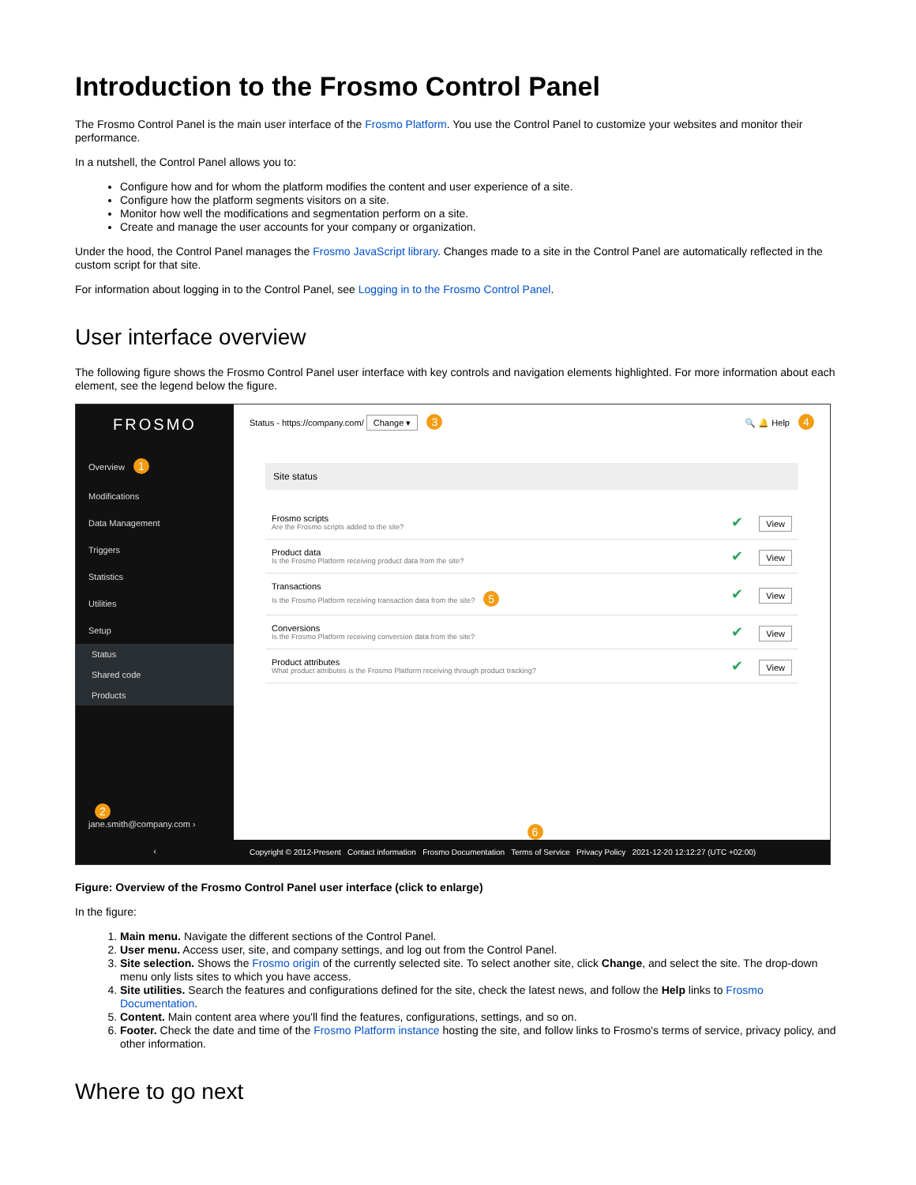Introduction to the Frosmo Control Panel
The Frosmo Control Panel is the main user interface of the Frosmo Platform. You use the Control Panel to customize your websites and monitor their performance.
In a nutshell, the Control Panel allows you to:
Configure how and for whom the platform modifies the content and user experience of a site.
Configure how the platform segments visitors on a site.
Monitor how well the modifications and segmentation perform on a site.
Create and manage the user accounts for your company or organization.
Under the hood, the Control Panel manages the Frosmo JavaScript library. Changes made to a site in the Control Panel are automatically reflected in the custom script for that site.
For information about logging in to the Control Panel, see Logging in to the Frosmo Control Panel.
User interface overview
The following figure shows the Frosmo Control Panel user interface with key controls and navigation elements highlighted. For more information about each element, see the legend below the figure.
FROSMO
Overview 1
Modifications
Data Management
Triggers
Statistics
Utilities
Setup
Status
Shared code
Products
2
jane.smith@company.com ›
‹
Status - https://company.com/ Change ▾ 3 🔍 🔔 Help 4
Site status
Frosmo scripts
Are the Frosmo scripts added to the site?
✔ View
Product data
Is the Frosmo Platform receiving product data from the site?
✔ View
Transactions
Is the Frosmo Platform receiving transaction data from the site? 5
✔ View
Conversions
Is the Frosmo Platform receiving conversion data from the site?
✔ View
Product attributes
What product attributes is the Frosmo Platform receiving through product tracking?
✔ View
6
Copyright © 2012-Present Contact information Frosmo Documentation Terms of Service Privacy Policy 2021-12-20 12:12:27 (UTC +02:00)
Figure: Overview of the Frosmo Control Panel user interface (click to enlarge)
In the figure:
1. Main menu. Navigate the different sections of the Control Panel.
2. User menu. Access user, site, and company settings, and log out from the Control Panel.
3. Site selection. Shows the Frosmo origin of the currently selected site. To select another site, click Change, and select the site. The drop-down menu only lists sites to which you have access.
4. Site utilities. Search the features and configurations defined for the site, check the latest news, and follow the Help links to Frosmo Documentation.
5. Content. Main content area where you'll find the features, configurations, settings, and so on.
6. Footer. Check the date and time of the Frosmo Platform instance hosting the site, and follow links to Frosmo's terms of service, privacy policy, and other information.
Where to go next